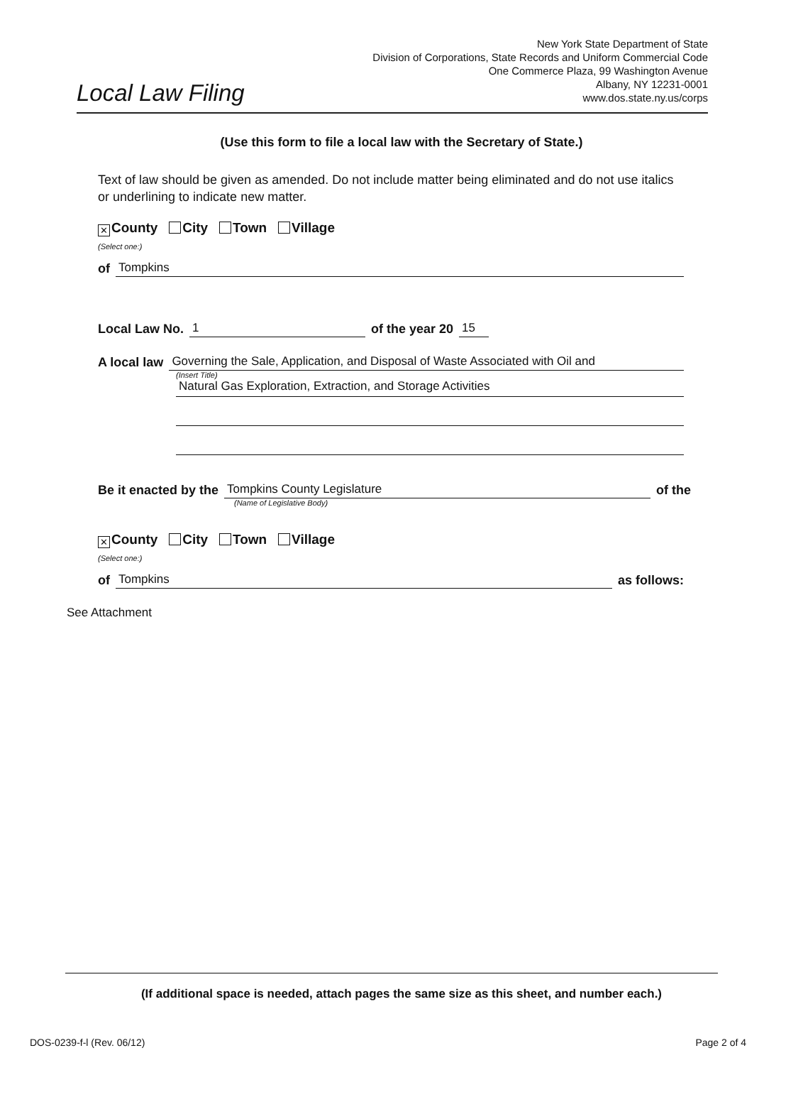New York State Department of State
Division of Corporations, State Records and Uniform Commercial Code
One Commerce Plaza, 99 Washington Avenue
Albany, NY 12231-0001
www.dos.state.ny.us/corps
Local Law Filing
(Use this form to file a local law with the Secretary of State.)
Text of law should be given as amended. Do not include matter being eliminated and do not use italics or underlining to indicate new matter.
✕ County City Town Village
(Select one:)
of Tompkins
Local Law No. 1 of the year 20 15
A local law Governing the Sale, Application, and Disposal of Waste Associated with Oil and
(Insert Title)
Natural Gas Exploration, Extraction, and Storage Activities
Be it enacted by the Tompkins County Legislature of the
(Name of Legislative Body)
✕ County City Town Village
(Select one:)
of Tompkins as follows:
See Attachment
(If additional space is needed, attach pages the same size as this sheet, and number each.)
DOS-0239-f-l (Rev. 06/12) Page 2 of 4